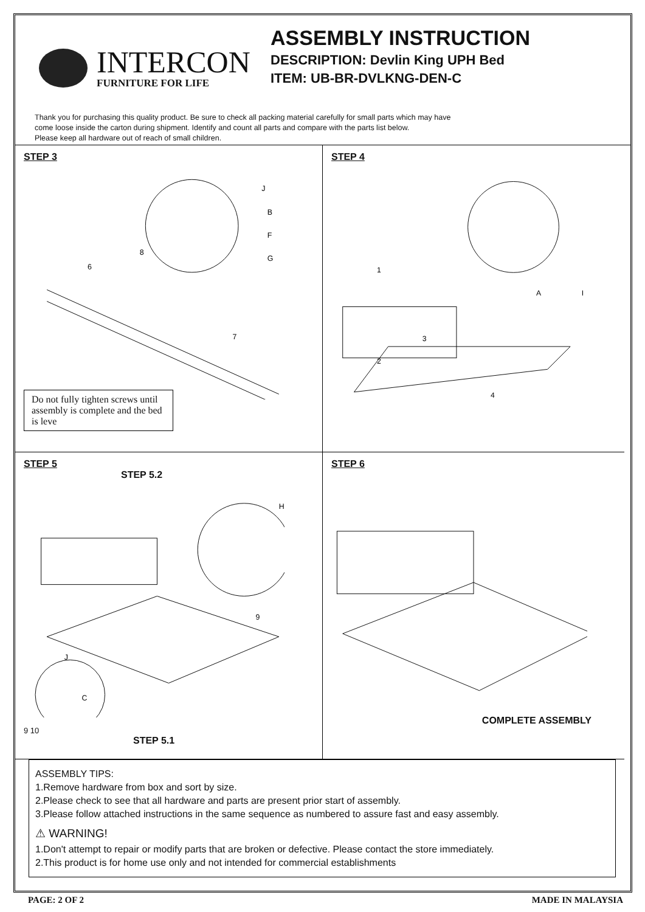INTERCON
FURNITURE FOR LIFE
ASSEMBLY INSTRUCTION
DESCRIPTION: Devlin King UPH Bed
ITEM: UB-BR-DVLKNG-DEN-C
Thank you for purchasing this quality product. Be sure to check all packing material carefully for small parts which may have
come loose inside the carton during shipment. Identify and count all parts and compare with the parts list below.
Please keep all hardware out of reach of small children.
STEP 3
J
B
F
G
8
6
7
Do not fully tighten screws until assembly is complete and the bed is leve
STEP 4
1
2
3
4
A
I
STEP 5
STEP 5.2
H
9
J
C
9 10
STEP 5.1
STEP 6
COMPLETE ASSEMBLY
ASSEMBLY TIPS:
1.Remove hardware from box and sort by size.
2.Please check to see that all hardware and parts are present prior start of assembly.
3.Please follow attached instructions in the same sequence as numbered to assure fast and easy assembly.
⚠ WARNING!
1.Don't attempt to repair or modify parts that are broken or defective. Please contact the store immediately.
2.This product is for home use only and not intended for commercial establishments
PAGE: 2 OF 2 MADE IN MALAYSIA